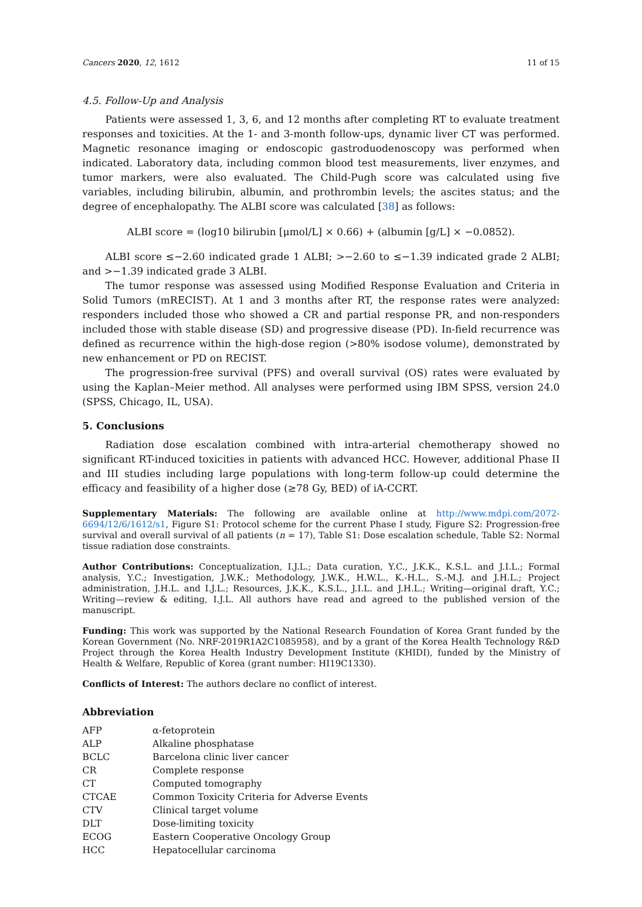Cancers 2020, 12, 1612 11 of 15
4.5. Follow-Up and Analysis
Patients were assessed 1, 3, 6, and 12 months after completing RT to evaluate treatment responses and toxicities. At the 1- and 3-month follow-ups, dynamic liver CT was performed. Magnetic resonance imaging or endoscopic gastroduodenoscopy was performed when indicated. Laboratory data, including common blood test measurements, liver enzymes, and tumor markers, were also evaluated. The Child-Pugh score was calculated using five variables, including bilirubin, albumin, and prothrombin levels; the ascites status; and the degree of encephalopathy. The ALBI score was calculated [38] as follows:
ALBI score = (log10 bilirubin [μmol/L] × 0.66) + (albumin [g/L] × −0.0852).
ALBI score ≤−2.60 indicated grade 1 ALBI; >−2.60 to ≤−1.39 indicated grade 2 ALBI; and >−1.39 indicated grade 3 ALBI.
The tumor response was assessed using Modified Response Evaluation and Criteria in Solid Tumors (mRECIST). At 1 and 3 months after RT, the response rates were analyzed: responders included those who showed a CR and partial response PR, and non-responders included those with stable disease (SD) and progressive disease (PD). In-field recurrence was defined as recurrence within the high-dose region (>80% isodose volume), demonstrated by new enhancement or PD on RECIST.
The progression-free survival (PFS) and overall survival (OS) rates were evaluated by using the Kaplan–Meier method. All analyses were performed using IBM SPSS, version 24.0 (SPSS, Chicago, IL, USA).
5. Conclusions
Radiation dose escalation combined with intra-arterial chemotherapy showed no significant RT-induced toxicities in patients with advanced HCC. However, additional Phase II and III studies including large populations with long-term follow-up could determine the efficacy and feasibility of a higher dose (≥78 Gy, BED) of iA-CCRT.
Supplementary Materials: The following are available online at http://www.mdpi.com/2072-6694/12/6/1612/s1, Figure S1: Protocol scheme for the current Phase I study, Figure S2: Progression-free survival and overall survival of all patients (n = 17), Table S1: Dose escalation schedule, Table S2: Normal tissue radiation dose constraints.
Author Contributions: Conceptualization, I.J.L.; Data curation, Y.C., J.K.K., K.S.L. and J.I.L.; Formal analysis, Y.C.; Investigation, J.W.K.; Methodology, J.W.K., H.W.L., K.-H.L., S.-M.J. and J.H.L.; Project administration, J.H.L. and I.J.L.; Resources, J.K.K., K.S.L., J.I.L. and J.H.L.; Writing—original draft, Y.C.; Writing—review & editing, I.J.L. All authors have read and agreed to the published version of the manuscript.
Funding: This work was supported by the National Research Foundation of Korea Grant funded by the Korean Government (No. NRF-2019R1A2C1085958), and by a grant of the Korea Health Technology R&D Project through the Korea Health Industry Development Institute (KHIDI), funded by the Ministry of Health & Welfare, Republic of Korea (grant number: HI19C1330).
Conflicts of Interest: The authors declare no conflict of interest.
Abbreviation
| AFP | α-fetoprotein |
| ALP | Alkaline phosphatase |
| BCLC | Barcelona clinic liver cancer |
| CR | Complete response |
| CT | Computed tomography |
| CTCAE | Common Toxicity Criteria for Adverse Events |
| CTV | Clinical target volume |
| DLT | Dose-limiting toxicity |
| ECOG | Eastern Cooperative Oncology Group |
| HCC | Hepatocellular carcinoma |